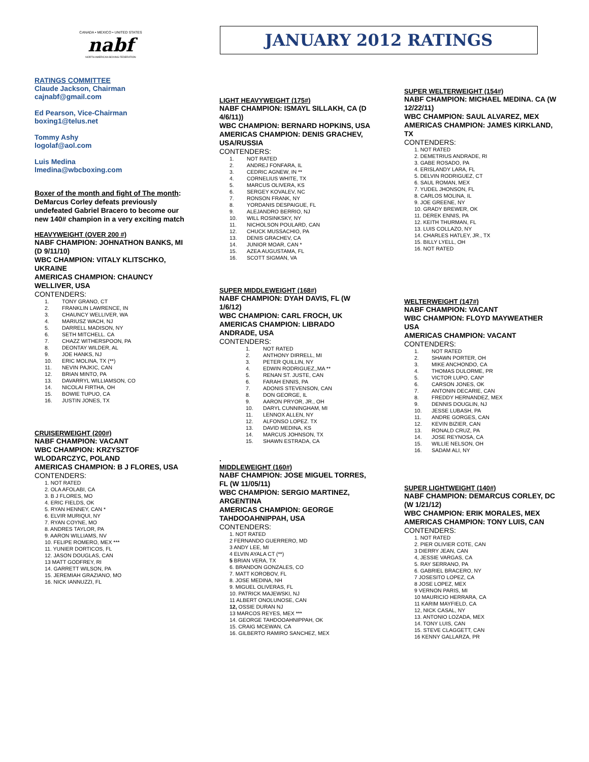JANUARY 2012 RATINGS
CANADA • MEXICO • UNITED STATES
nabf
NORTH AMERICAN BOXING FEDERATION
RATINGS COMMITTEE
Claude Jackson, Chairman
cajnabf@gmail.com
Ed Pearson, Vice-Chairman
boxing1@telus.net
Tommy Ashy
logolaf@aol.com
Luis Medina
lmedina@wbcboxing.com
Boxer of the month and fight of The month: DeMarcus Corley defeats previously undefeated Gabriel Bracero to become our new 140# champion in a very exciting match
HEAVYWEIGHT (OVER 200 #)
NABF CHAMPION: JOHNATHON BANKS, MI (D 9/11/10)
WBC CHAMPION: VITALY KLITSCHKO, UKRAINE
AMERICAS CHAMPION: CHAUNCY WELLIVER, USA
CONTENDERS:
1. TONY GRANO, CT
2. FRANKLIN LAWRENCE, IN
3. CHAUNCY WELLIVER, WA
4. MARIUSZ WACH, NJ
5. DARRELL MADISON, NY
6. SETH MITCHELL. CA
7. CHAZZ WITHERSPOON, PA
8. DEONTAY WILDER, AL
9. JOE HANKS, NJ
10. ERIC MOLINA, TX (**)
11. NEVIN PAJKIC, CAN
12. BRIAN MINTO, PA
13. DAVARRYL WILLIAMSON, CO
14. NICOLAI FIRTHA, OH
15. BOWIE TUPUO, CA
16. JUSTIN JONES, TX
CRUISERWEIGHT (200#)
NABF CHAMPION: VACANT
WBC CHAMPION: KRZYSZTOF WLODARCZYC, POLAND
AMERICAS CHAMPION: B J FLORES, USA
CONTENDERS:
1. NOT RATED
2. OLA AFOLABI, CA
3. B J FLORES, MO
4. ERIC FIELDS, OK
5. RYAN HENNEY, CAN *
6. ELVIR MURIQUI, NY
7. RYAN COYNE, MO
8. ANDRES TAYLOR, PA
9. AARON WILLIAMS, NV
10. FELIPE ROMERO, MEX ***
11. YUNIER DORTICOS, FL
12. JASON DOUGLAS, CAN
13 MATT GODFREY, RI
14. GARRETT WILSON, PA
15. JEREMIAH GRAZIANO, MO
16. NICK IANNUZZI, FL
LIGHT HEAVYWEIGHT (175#)
NABF CHAMPION: ISMAYL SILLAKH, CA (D 4/6/11))
WBC CHAMPION: BERNARD HOPKINS, USA
AMERICAS CHAMPION: DENIS GRACHEV, USA/RUSSIA
CONTENDERS:
1. NOT RATED
2. ANDREJ FONFARA, IL
3. CEDRIC AGNEW, IN **
4. CORNELIUS WHITE, TX
5. MARCUS OLIVERA, KS
6. SERGEY KOVALEV, NC
7. RONSON FRANK, NY
8. YORDANIS DESPAIGUE, FL
9. ALEJANDRO BERRIO, NJ
10. WILL ROSINKSKY, NY
11. NICHOLSON POULARD, CAN
12. CHUCK MUSSACHIO, PA
13. DENIS GRACHEV, CA
14. JUNIOR MOAR, CAN *
15. AZEA AUGUSTAMA, FL
16. SCOTT SIGMAN, VA
SUPER MIDDLEWEIGHT (168#)
NABF CHAMPION: DYAH DAVIS, FL (W 1/6/12)
WBC CHAMPION: CARL FROCH, UK
AMERICAS CHAMPION: LIBRADO ANDRADE, USA
CONTENDERS:
1. NOT RATED
2. ANTHONY DIRRELL, MI
3. PETER QUILLIN, NY
4. EDWIN RODRIGUEZ,,MA **
5. RENAN ST. JUSTE, CAN
6. FARAH ENNIS, PA
7. ADONIS STEVENSON, CAN
8. DON GEORGE, IL
9. AARON PRYOR, JR., OH
10. DARYL CUNNINGHAM, MI
11. LENNOX ALLEN, NY
12. ALFONSO LOPEZ. TX
13. DAVID MEDINA, KS
14. MARCUS JOHNSON, TX
15. SHAWN ESTRADA, CA
.
MIDDLEWEIGHT (160#)
NABF CHAMPION: JOSE MIGUEL TORRES, FL (W 11/05/11)
WBC CHAMPION: SERGIO MARTINEZ, ARGENTINA
AMERICAS CHAMPION: GEORGE TAHDOOAHNIPPAH, USA
CONTENDERS:
1. NOT RATED
2 FERNANDO GUERRERO, MD
3 ANDY LEE, MI
4 ELVIN AYALA CT (**)
5 BRIAN VERA, TX
6. BRANDON GONZALES, CO
7. MATT KOROBOV, FL
8. JOSE MEDINA, NH
9. MIGUEL OLIVERAS, FL
10. PATRICK MAJEWSKI, NJ
11 ALBERT ONOLUNOSE, CAN
12, OSSIE DURAN NJ
13 MARCOS REYES, MEX ***
14. GEORGE TAHDOOAHNIPPAH, OK
15. CRAIG MCEWAN, CA
16. GILBERTO RAMIRO SANCHEZ, MEX
SUPER WELTERWEIGHT (154#)
NABF CHAMPION: MICHAEL MEDINA. CA (W 12/22/11)
WBC CHAMPION: SAUL ALVAREZ, MEX
AMERICAS CHAMPION: JAMES KIRKLAND, TX
CONTENDERS:
1. NOT RATED
2. DEMETRIUS ANDRADE, RI
3. GABE ROSADO, PA
4. ERISLANDY LARA, FL
5. DELVIN RODRIGUEZ, CT
6. SAUL ROMAN, MEX
7. YUDEL JHONSON, FL
8. CARLOS MOLINA, IL
9. JOE GREENE, NY
10. GRADY BREWER, OK
11. DEREK ENNIS, PA
12. KEITH THURMAN, FL
13. LUIS COLLAZO, NY
14. CHARLES HATLEY, JR., TX
15. BILLY LYELL, OH
16. NOT RATED
WELTERWEIGHT (147#)
NABF CHAMPION: VACANT
WBC CHAMPION: FLOYD MAYWEATHER USA
AMERICAS CHAMPION: VACANT
CONTENDERS:
1. NOT RATED
2. SHAWN PORTER, OH
3. MIKE ANCHONDO, CA
4. THOMAS DULORME, PR
5. VICTOR LUPO, CAN*
6. CARSON JONES, OK
7. ANTONIN DECARIE, CAN
8. FREDDY HERNANDEZ, MEX
9. DENNIS DOUGLIN, NJ
10. JESSE LUBASH, PA
11. ANDRE GORGES, CAN
12. KEVIN BIZIER, CAN
13. RONALD CRUZ, PA
14. JOSE REYNOSA, CA
15. WILLIE NELSON, OH
16. SADAM ALI, NY
SUPER LIGHTWEIGHT (140#)
NABF CHAMPION: DEMARCUS CORLEY, DC (W 1/21/12)
WBC CHAMPION: ERIK MORALES, MEX
AMERICAS CHAMPION: TONY LUIS, CAN
CONTENDERS:
1. NOT RATED
2. PIER OLIVIER COTE, CAN
3 DIERRY JEAN, CAN
4, JESSIE VARGAS, CA
5. RAY SERRANO, PA
6. GABRIEL BRACERO, NY
7 JOSESITO LOPEZ, CA
8 JOSE LOPEZ, MEX
9 VERNON PARIS, MI
10 MAURICIO HERRARA, CA
11 KARIM MAYFIELD, CA
12, NICK CASAL, NY
13. ANTONIO LOZADA, MEX
14. TONY LUIS, CAN
15. STEVE CLAGGETT, CAN
16 KENNY GALLARZA, PR